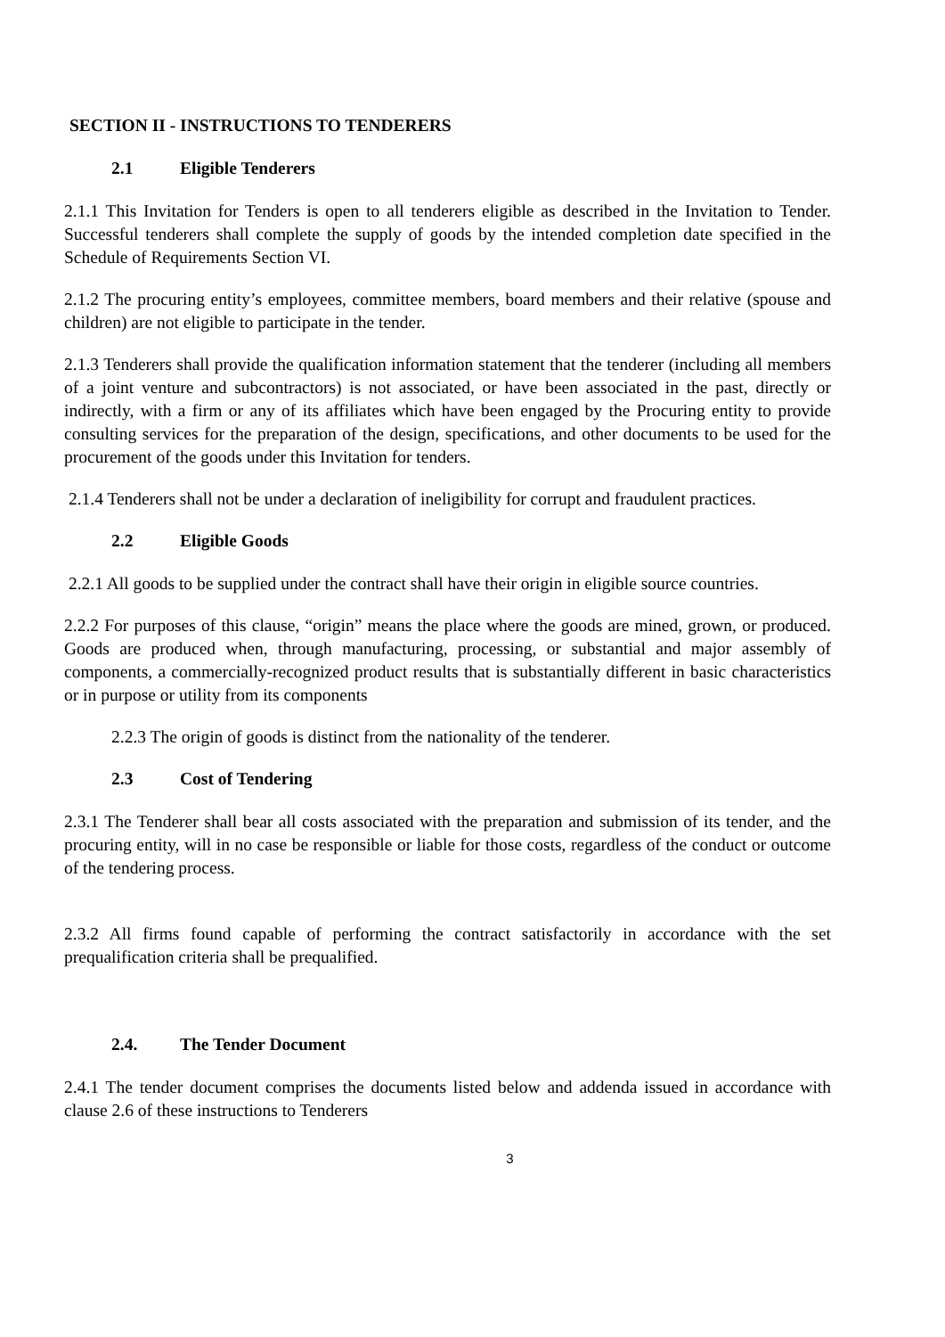SECTION II - INSTRUCTIONS TO TENDERERS
2.1 Eligible Tenderers
2.1.1 This Invitation for Tenders is open to all tenderers eligible as described in the Invitation to Tender. Successful tenderers shall complete the supply of goods by the intended completion date specified in the Schedule of Requirements Section VI.
2.1.2 The procuring entity’s employees, committee members, board members and their relative (spouse and children) are not eligible to participate in the tender.
2.1.3 Tenderers shall provide the qualification information statement that the tenderer (including all members of a joint venture and subcontractors) is not associated, or have been associated in the past, directly or indirectly, with a firm or any of its affiliates which have been engaged by the Procuring entity to provide consulting services for the preparation of the design, specifications, and other documents to be used for the procurement of the goods under this Invitation for tenders.
2.1.4 Tenderers shall not be under a declaration of ineligibility for corrupt and fraudulent practices.
2.2 Eligible Goods
2.2.1 All goods to be supplied under the contract shall have their origin in eligible source countries.
2.2.2 For purposes of this clause, “origin” means the place where the goods are mined, grown, or produced. Goods are produced when, through manufacturing, processing, or substantial and major assembly of components, a commercially-recognized product results that is substantially different in basic characteristics or in purpose or utility from its components
2.2.3 The origin of goods is distinct from the nationality of the tenderer.
2.3 Cost of Tendering
2.3.1 The Tenderer shall bear all costs associated with the preparation and submission of its tender, and the procuring entity, will in no case be responsible or liable for those costs, regardless of the conduct or outcome of the tendering process.
2.3.2 All firms found capable of performing the contract satisfactorily in accordance with the set prequalification criteria shall be prequalified.
2.4. The Tender Document
2.4.1 The tender document comprises the documents listed below and addenda issued in accordance with clause 2.6 of these instructions to Tenderers
3